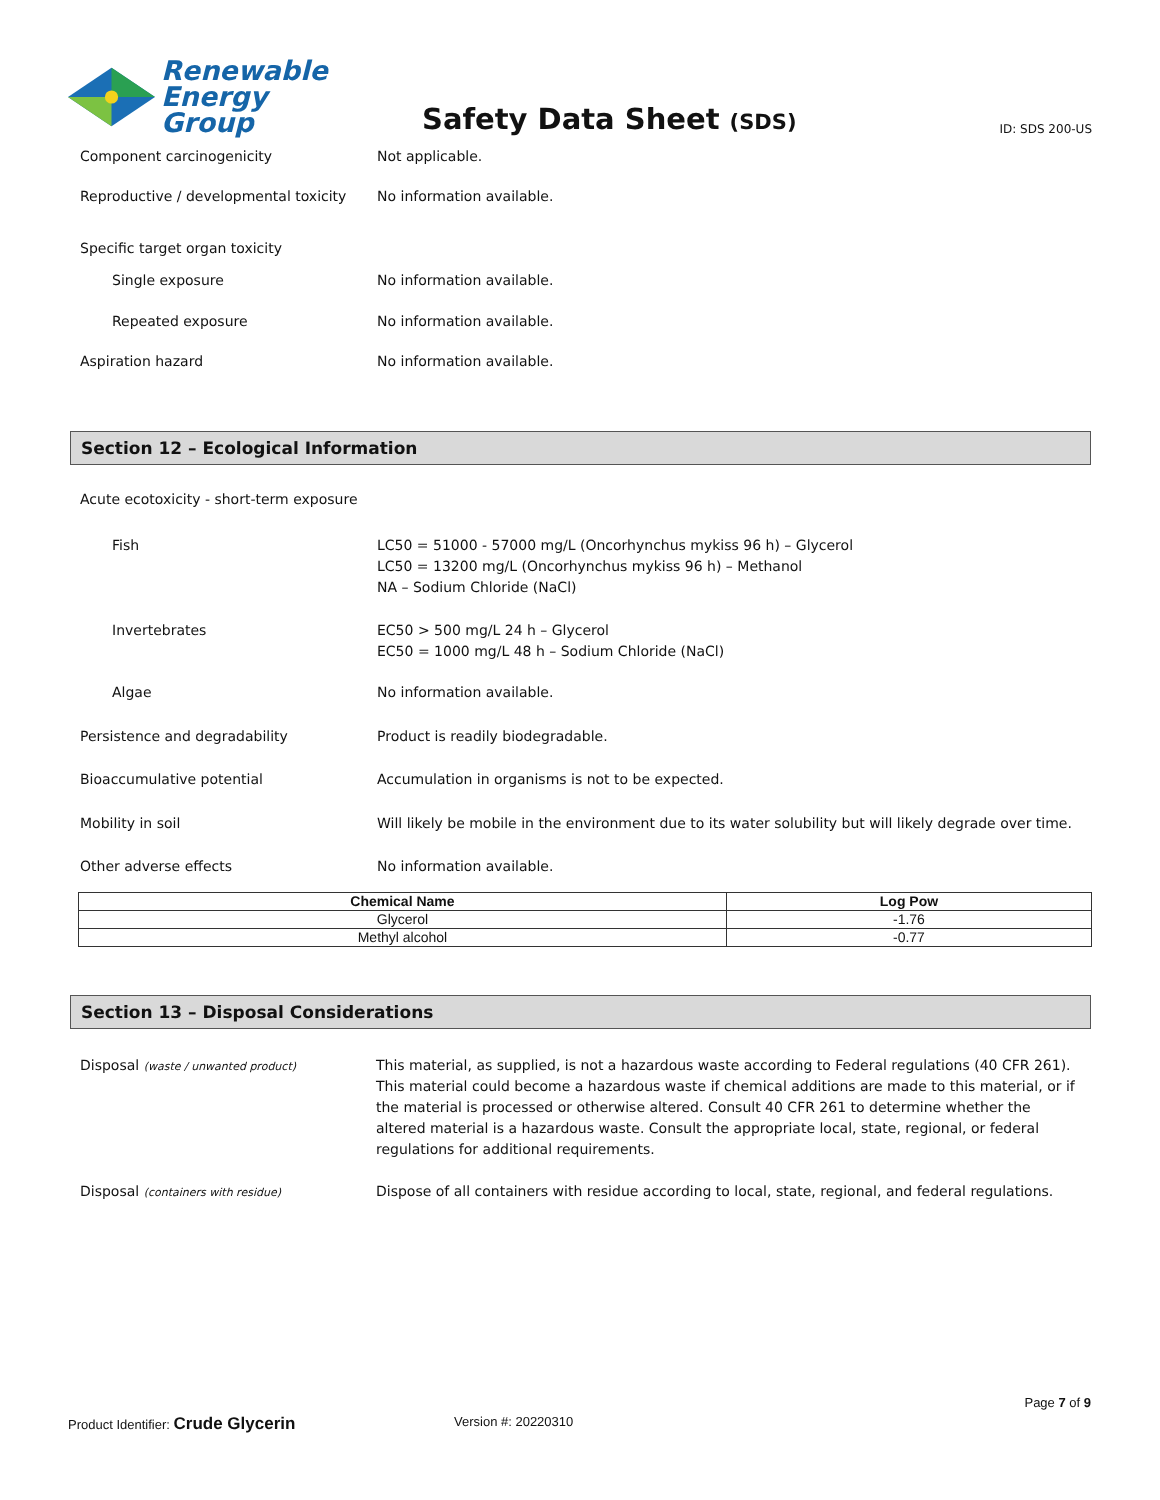Renewable
Energy Group
Safety Data Sheet (SDS)
ID: SDS 200-US
Component carcinogenicity Not applicable.
Reproductive / developmental toxicity
No information available.
Specific target organ toxicity
Single exposure No information available.
Repeated exposure No information available.
Aspiration hazard No information available.
Section 12 – Ecological Information
Acute ecotoxicity - short-term exposure
Fish LC50 = 51000 - 57000 mg/L (Oncorhynchus mykiss 96 h) – Glycerol
LC50 = 13200 mg/L (Oncorhynchus mykiss 96 h) – Methanol
NA – Sodium Chloride (NaCl)
Invertebrates EC50 > 500 mg/L 24 h – Glycerol
EC50 = 1000 mg/L 48 h – Sodium Chloride (NaCl)
Algae No information available.
Persistence and degradability Product is readily biodegradable.
Bioaccumulative potential Accumulation in organisms is not to be expected.
Mobility in soil Will likely be mobile in the environment due to its water solubility but will likely degrade over time.
Other adverse effects No information available.
| Chemical Name | Log Pow |
| --- | --- |
| Glycerol | -1.76 |
| Methyl alcohol | -0.77 |
Section 13 – Disposal Considerations
Disposal (waste / unwanted product)
This material, as supplied, is not a hazardous waste according to Federal regulations (40 CFR 261). This material could become a hazardous waste if chemical additions are made to this material, or if the material is processed or otherwise altered. Consult 40 CFR 261 to determine whether the altered material is a hazardous waste. Consult the appropriate local, state, regional, or federal regulations for additional requirements.
Disposal (containers with residue)
Dispose of all containers with residue according to local, state, regional, and federal regulations.
Page 7 of 9
Product Identifier: Crude Glycerin
Version #: 20220310